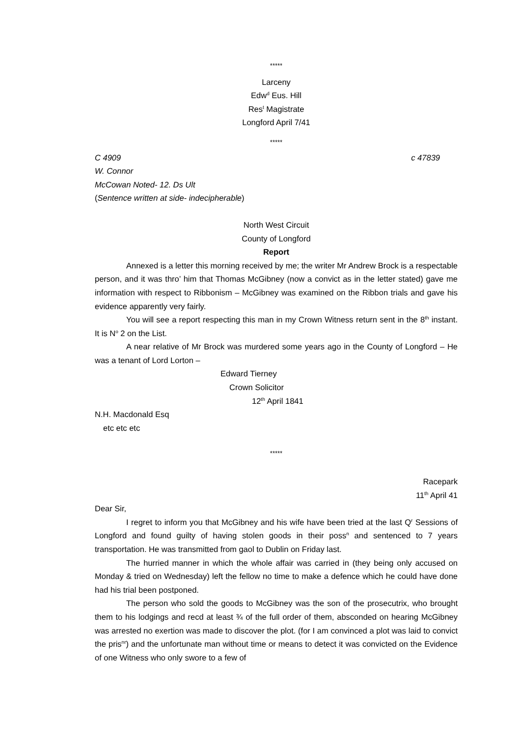*****
Larceny
Edw<sup>d</sup> Eus. Hill
Res<sup>t</sup> Magistrate
Longford April 7/41
*****
C 4909 c 47839
W. Connor
McCowan Noted- 12. Ds Ult
(Sentence written at side- indecipherable)
North West Circuit
County of Longford
Report
Annexed is a letter this morning received by me; the writer Mr Andrew Brock is a respectable person, and it was thro’ him that Thomas McGibney (now a convict as in the letter stated) gave me information with respect to Ribbonism – McGibney was examined on the Ribbon trials and gave his evidence apparently very fairly.
You will see a report respecting this man in my Crown Witness return sent in the 8<sup>th</sup> instant. It is N<sup>o</sup> 2 on the List.
A near relative of Mr Brock was murdered some years ago in the County of Longford – He was a tenant of Lord Lorton –
Edward Tierney
Crown Solicitor
12<sup>th</sup> April 1841
N.H. Macdonald Esq
etc etc etc
*****
Racepark
11<sup>th</sup> April 41
Dear Sir,
I regret to inform you that McGibney and his wife have been tried at the last Q<sup>r</sup> Sessions of Longford and found guilty of having stolen goods in their poss<sup>n</sup> and sentenced to 7 years transportation. He was transmitted from gaol to Dublin on Friday last.
The hurried manner in which the whole affair was carried in (they being only accused on Monday & tried on Wednesday) left the fellow no time to make a defence which he could have done had his trial been postponed.
The person who sold the goods to McGibney was the son of the prosecutrix, who brought them to his lodgings and recd at least ¾ of the full order of them, absconded on hearing McGibney was arrested no exertion was made to discover the plot. (for I am convinced a plot was laid to convict the pris<sup>nr</sup>) and the unfortunate man without time or means to detect it was convicted on the Evidence of one Witness who only swore to a few of